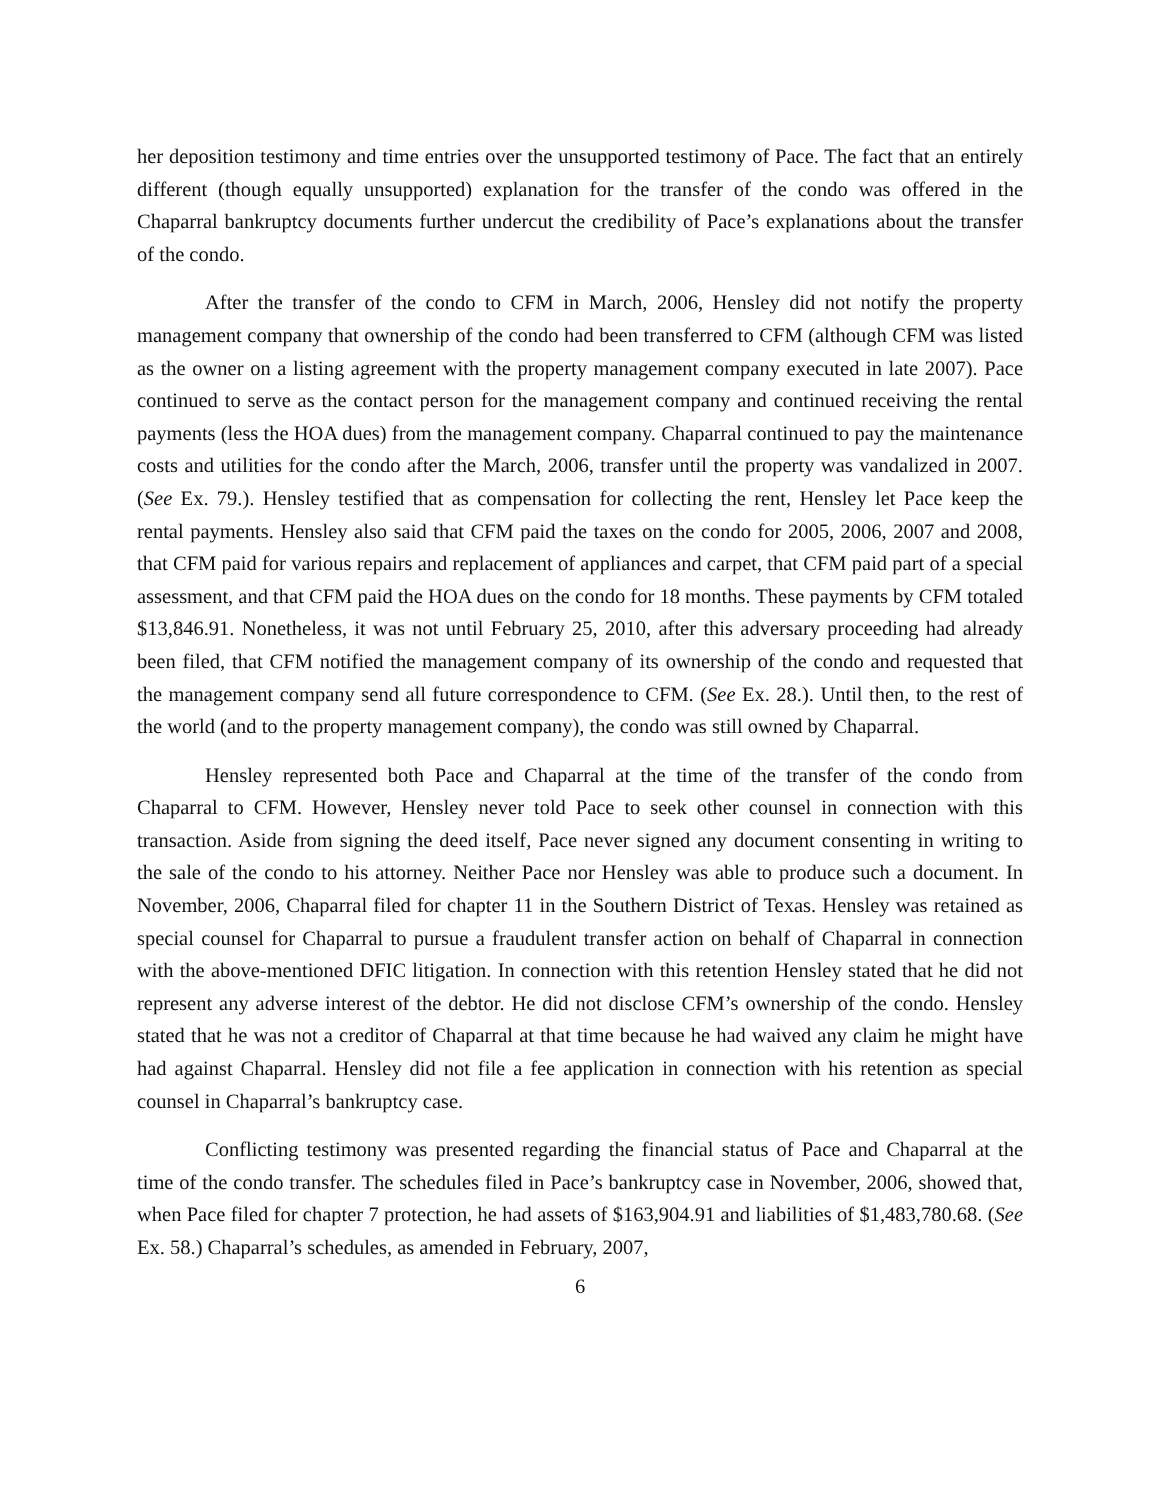her deposition testimony and time entries over the unsupported testimony of Pace. The fact that an entirely different (though equally unsupported) explanation for the transfer of the condo was offered in the Chaparral bankruptcy documents further undercut the credibility of Pace’s explanations about the transfer of the condo.
After the transfer of the condo to CFM in March, 2006, Hensley did not notify the property management company that ownership of the condo had been transferred to CFM (although CFM was listed as the owner on a listing agreement with the property management company executed in late 2007). Pace continued to serve as the contact person for the management company and continued receiving the rental payments (less the HOA dues) from the management company. Chaparral continued to pay the maintenance costs and utilities for the condo after the March, 2006, transfer until the property was vandalized in 2007. (See Ex. 79.). Hensley testified that as compensation for collecting the rent, Hensley let Pace keep the rental payments. Hensley also said that CFM paid the taxes on the condo for 2005, 2006, 2007 and 2008, that CFM paid for various repairs and replacement of appliances and carpet, that CFM paid part of a special assessment, and that CFM paid the HOA dues on the condo for 18 months. These payments by CFM totaled $13,846.91. Nonetheless, it was not until February 25, 2010, after this adversary proceeding had already been filed, that CFM notified the management company of its ownership of the condo and requested that the management company send all future correspondence to CFM. (See Ex. 28.). Until then, to the rest of the world (and to the property management company), the condo was still owned by Chaparral.
Hensley represented both Pace and Chaparral at the time of the transfer of the condo from Chaparral to CFM. However, Hensley never told Pace to seek other counsel in connection with this transaction. Aside from signing the deed itself, Pace never signed any document consenting in writing to the sale of the condo to his attorney. Neither Pace nor Hensley was able to produce such a document. In November, 2006, Chaparral filed for chapter 11 in the Southern District of Texas. Hensley was retained as special counsel for Chaparral to pursue a fraudulent transfer action on behalf of Chaparral in connection with the above-mentioned DFIC litigation. In connection with this retention Hensley stated that he did not represent any adverse interest of the debtor. He did not disclose CFM’s ownership of the condo. Hensley stated that he was not a creditor of Chaparral at that time because he had waived any claim he might have had against Chaparral. Hensley did not file a fee application in connection with his retention as special counsel in Chaparral’s bankruptcy case.
Conflicting testimony was presented regarding the financial status of Pace and Chaparral at the time of the condo transfer. The schedules filed in Pace’s bankruptcy case in November, 2006, showed that, when Pace filed for chapter 7 protection, he had assets of $163,904.91 and liabilities of $1,483,780.68. (See Ex. 58.) Chaparral’s schedules, as amended in February, 2007,
6